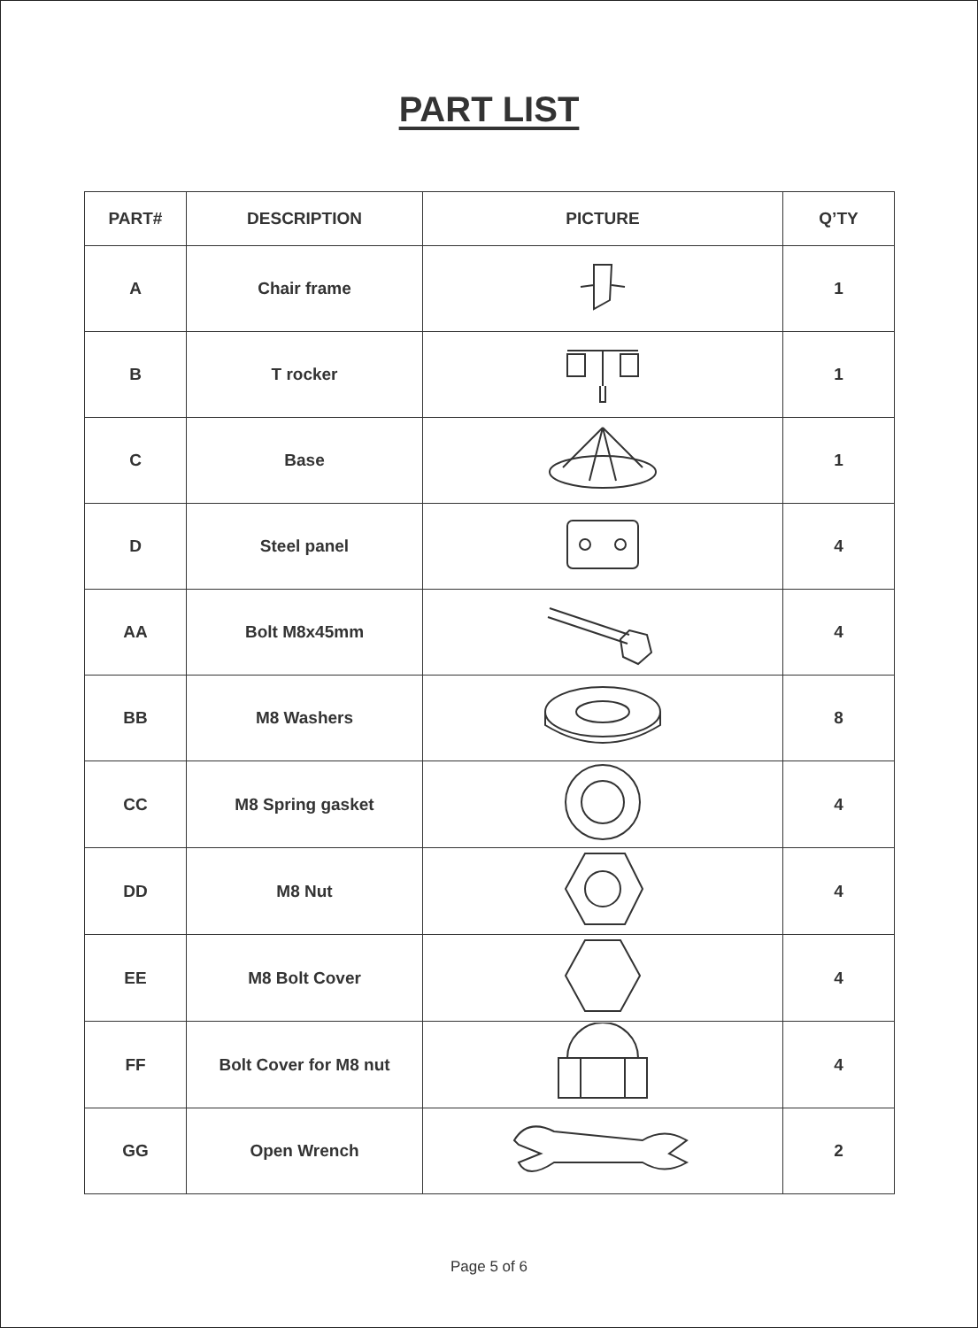PART LIST
| PART# | DESCRIPTION | PICTURE | Q’TY |
| --- | --- | --- | --- |
| A | Chair frame | | 1 |
| B | T rocker | | 1 |
| C | Base | | 1 |
| D | Steel panel | | 4 |
| AA | Bolt M8x45mm | | 4 |
| BB | M8 Washers | | 8 |
| CC | M8 Spring gasket | | 4 |
| DD | M8 Nut | | 4 |
| EE | M8 Bolt Cover | | 4 |
| FF | Bolt Cover for M8 nut | | 4 |
| GG | Open Wrench | | 2 |
Page 5 of 6